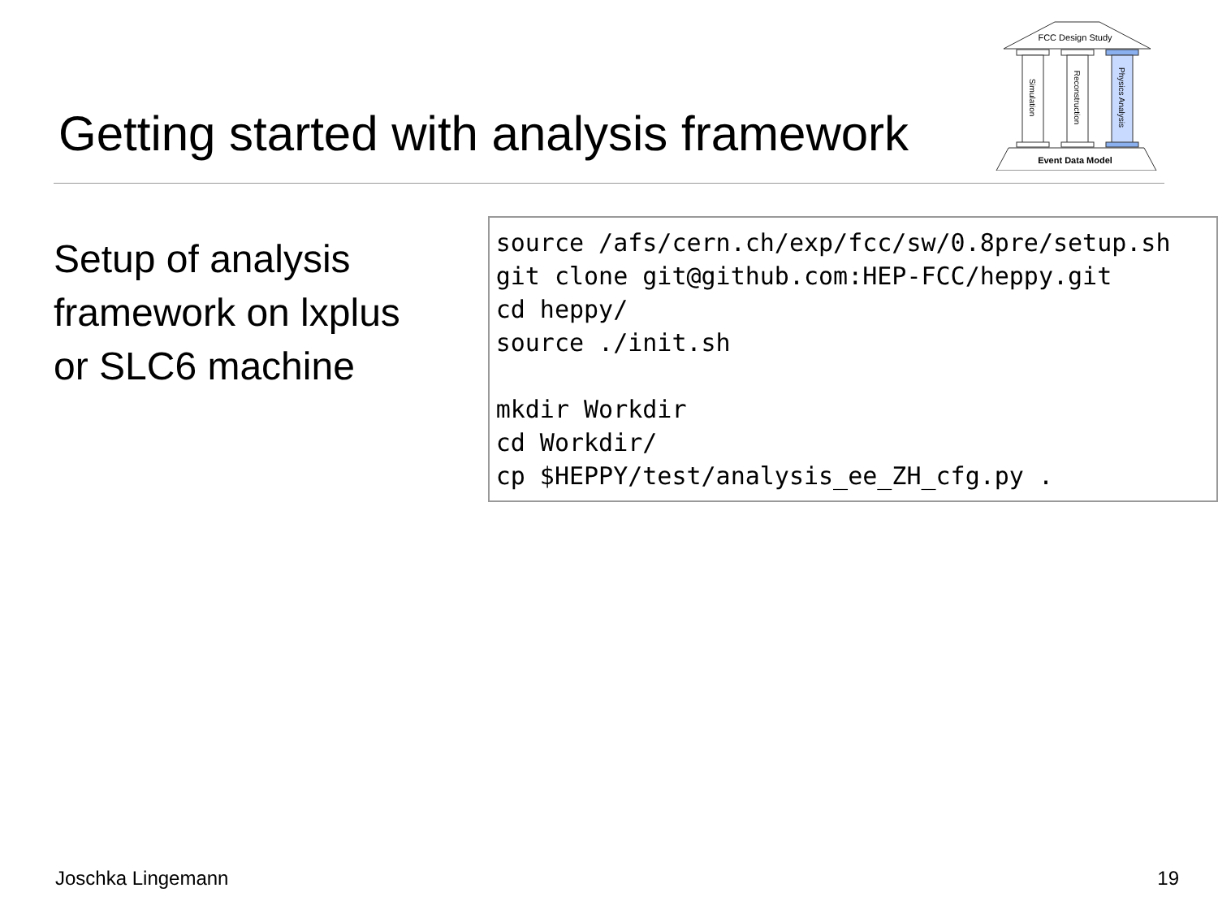Getting started with analysis framework
FCC Design Study
Simulation
Reconstruction
Physics Analysis
Event Data Model
Setup of analysis framework on lxplus or SLC6 machine
source /afs/cern.ch/exp/fcc/sw/0.8pre/setup.sh git clone git@github.com:HEP-FCC/heppy.git cd heppy/ source ./init.sh mkdir Workdir cd Workdir/ cp $HEPPY/test/analysis_ee_ZH_cfg.py .
Joschka Lingemann 19